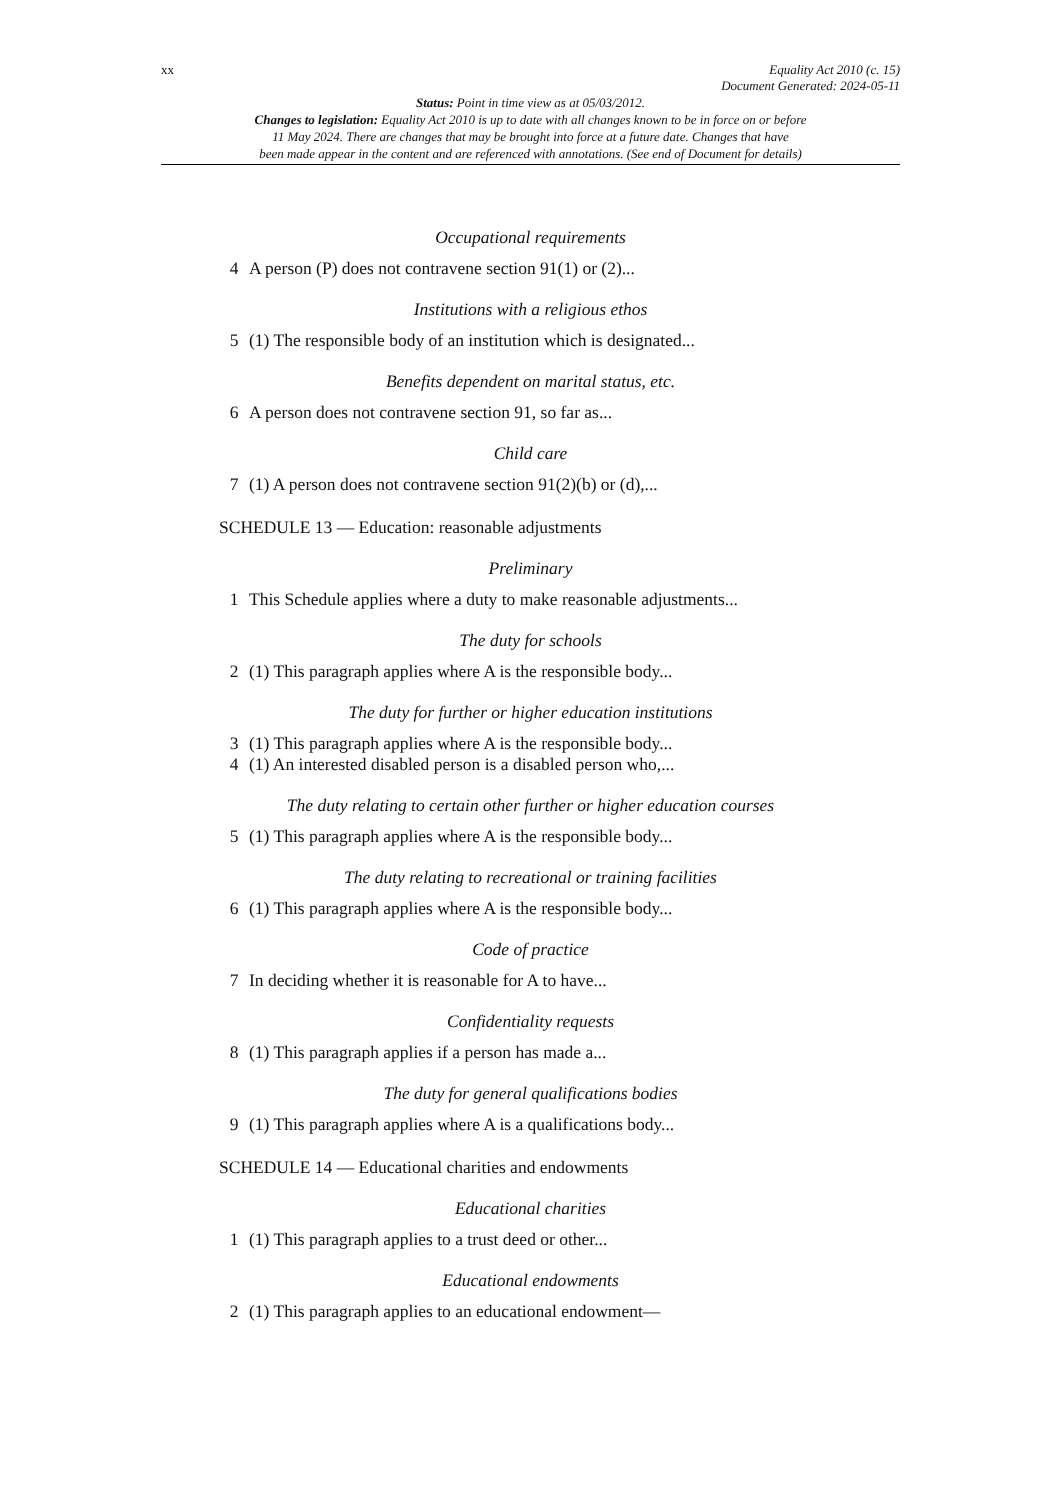xx Equality Act 2010 (c. 15)
Document Generated: 2024-05-11
Status: Point in time view as at 05/03/2012.
Changes to legislation: Equality Act 2010 is up to date with all changes known to be in force on or before
11 May 2024. There are changes that may be brought into force at a future date. Changes that have
been made appear in the content and are referenced with annotations. (See end of Document for details)
Occupational requirements
4 A person (P) does not contravene section 91(1) or (2)...
Institutions with a religious ethos
5 (1) The responsible body of an institution which is designated...
Benefits dependent on marital status, etc.
6 A person does not contravene section 91, so far as...
Child care
7 (1) A person does not contravene section 91(2)(b) or (d),...
SCHEDULE 13 — Education: reasonable adjustments
Preliminary
1 This Schedule applies where a duty to make reasonable adjustments...
The duty for schools
2 (1) This paragraph applies where A is the responsible body...
The duty for further or higher education institutions
3 (1) This paragraph applies where A is the responsible body...
4 (1) An interested disabled person is a disabled person who,...
The duty relating to certain other further or higher education courses
5 (1) This paragraph applies where A is the responsible body...
The duty relating to recreational or training facilities
6 (1) This paragraph applies where A is the responsible body...
Code of practice
7 In deciding whether it is reasonable for A to have...
Confidentiality requests
8 (1) This paragraph applies if a person has made a...
The duty for general qualifications bodies
9 (1) This paragraph applies where A is a qualifications body...
SCHEDULE 14 — Educational charities and endowments
Educational charities
1 (1) This paragraph applies to a trust deed or other...
Educational endowments
2 (1) This paragraph applies to an educational endowment—